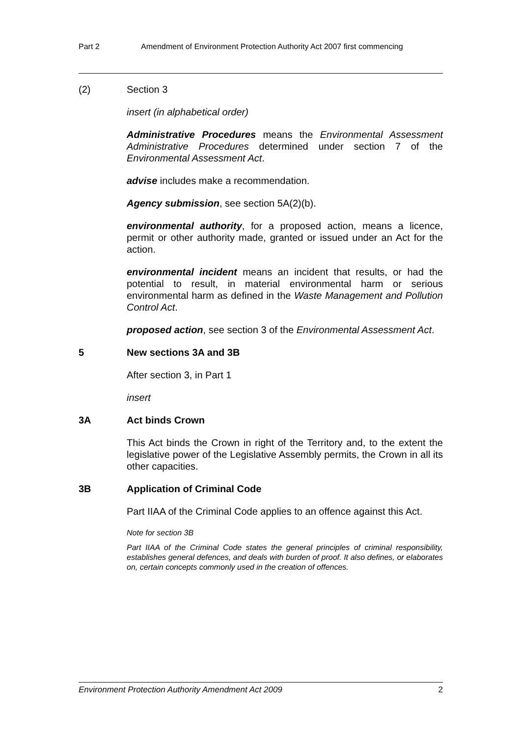Part 2 Amendment of Environment Protection Authority Act 2007 first commencing
(2) Section 3
insert (in alphabetical order)
Administrative Procedures means the Environmental Assessment Administrative Procedures determined under section 7 of the Environmental Assessment Act.
advise includes make a recommendation.
Agency submission, see section 5A(2)(b).
environmental authority, for a proposed action, means a licence, permit or other authority made, granted or issued under an Act for the action.
environmental incident means an incident that results, or had the potential to result, in material environmental harm or serious environmental harm as defined in the Waste Management and Pollution Control Act.
proposed action, see section 3 of the Environmental Assessment Act.
5 New sections 3A and 3B
After section 3, in Part 1
insert
3A Act binds Crown
This Act binds the Crown in right of the Territory and, to the extent the legislative power of the Legislative Assembly permits, the Crown in all its other capacities.
3B Application of Criminal Code
Part IIAA of the Criminal Code applies to an offence against this Act.
Note for section 3B
Part IIAA of the Criminal Code states the general principles of criminal responsibility, establishes general defences, and deals with burden of proof. It also defines, or elaborates on, certain concepts commonly used in the creation of offences.
Environment Protection Authority Amendment Act 2009 2